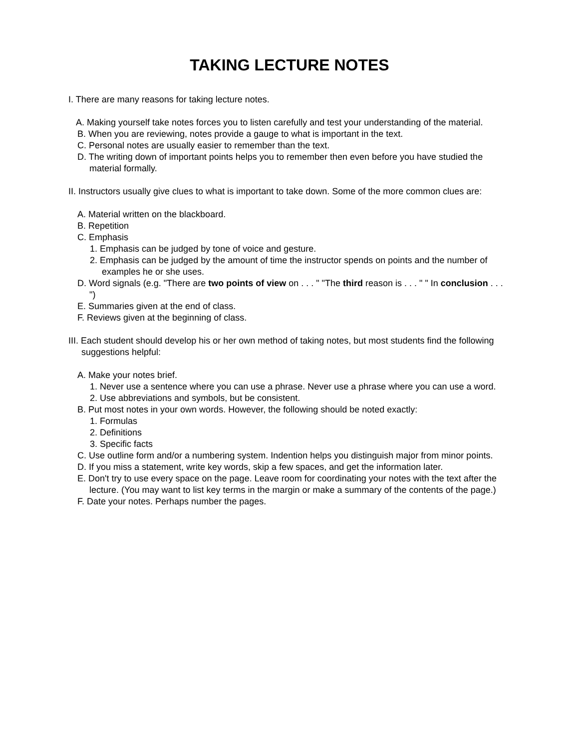TAKING LECTURE NOTES
I. There are many reasons for taking lecture notes.
A. Making yourself take notes forces you to listen carefully and test your understanding of the material.
B. When you are reviewing, notes provide a gauge to what is important in the text.
C. Personal notes are usually easier to remember than the text.
D. The writing down of important points helps you to remember then even before you have studied the material formally.
II. Instructors usually give clues to what is important to take down. Some of the more common clues are:
A. Material written on the blackboard.
B. Repetition
C. Emphasis
1. Emphasis can be judged by tone of voice and gesture.
2. Emphasis can be judged by the amount of time the instructor spends on points and the number of examples he or she uses.
D. Word signals (e.g. "There are two points of view on . . . " "The third reason is . . . " " In conclusion . . . ")
E. Summaries given at the end of class.
F. Reviews given at the beginning of class.
III. Each student should develop his or her own method of taking notes, but most students find the following suggestions helpful:
A. Make your notes brief.
1. Never use a sentence where you can use a phrase. Never use a phrase where you can use a word.
2. Use abbreviations and symbols, but be consistent.
B. Put most notes in your own words. However, the following should be noted exactly:
1. Formulas
2. Definitions
3. Specific facts
C. Use outline form and/or a numbering system. Indention helps you distinguish major from minor points.
D. If you miss a statement, write key words, skip a few spaces, and get the information later.
E. Don't try to use every space on the page. Leave room for coordinating your notes with the text after the lecture. (You may want to list key terms in the margin or make a summary of the contents of the page.)
F. Date your notes. Perhaps number the pages.